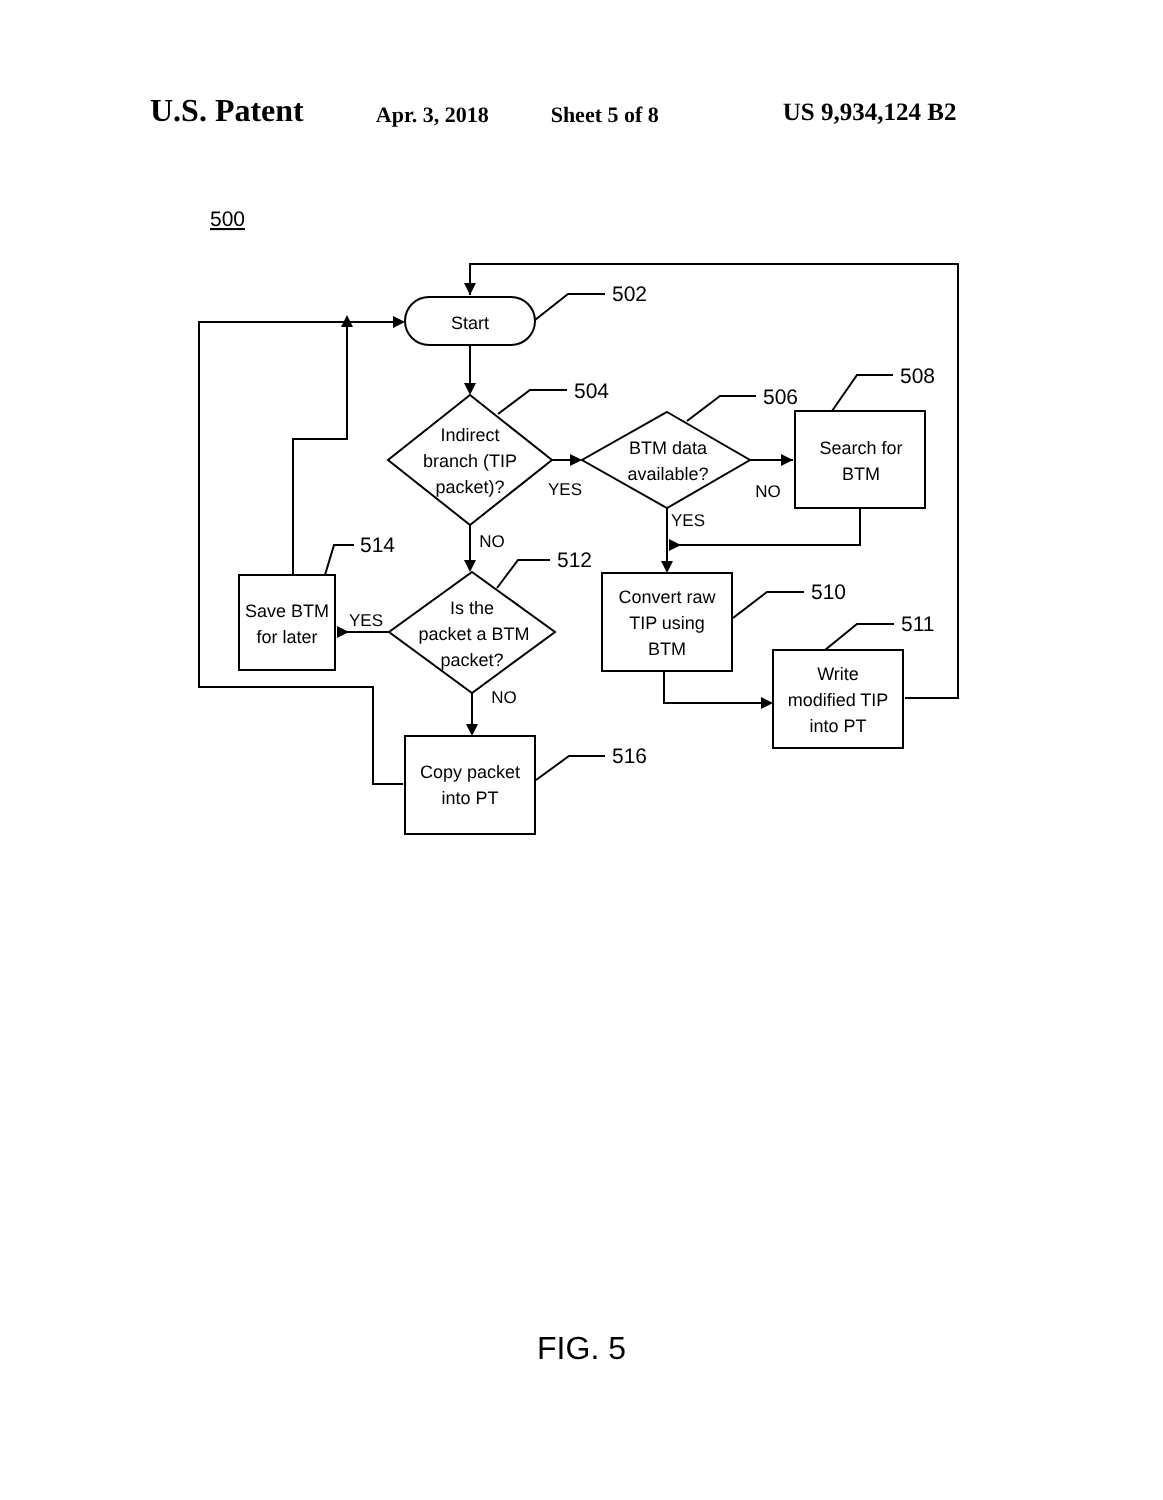U.S. Patent Apr. 3, 2018 Sheet 5 of 8 US 9,934,124 B2
Start
Indirect
branch (TIP
packet)?
BTM data
available?
Search for
BTM
Is the
packet a BTM
packet?
Save BTM
for later
Convert raw
TIP using
BTM
Write
modified TIP
into PT
Copy packet
into PT
YES
NO
YES
NO
YES
NO
500
502
504
506
508
512
514
510
511
516
FIG. 5